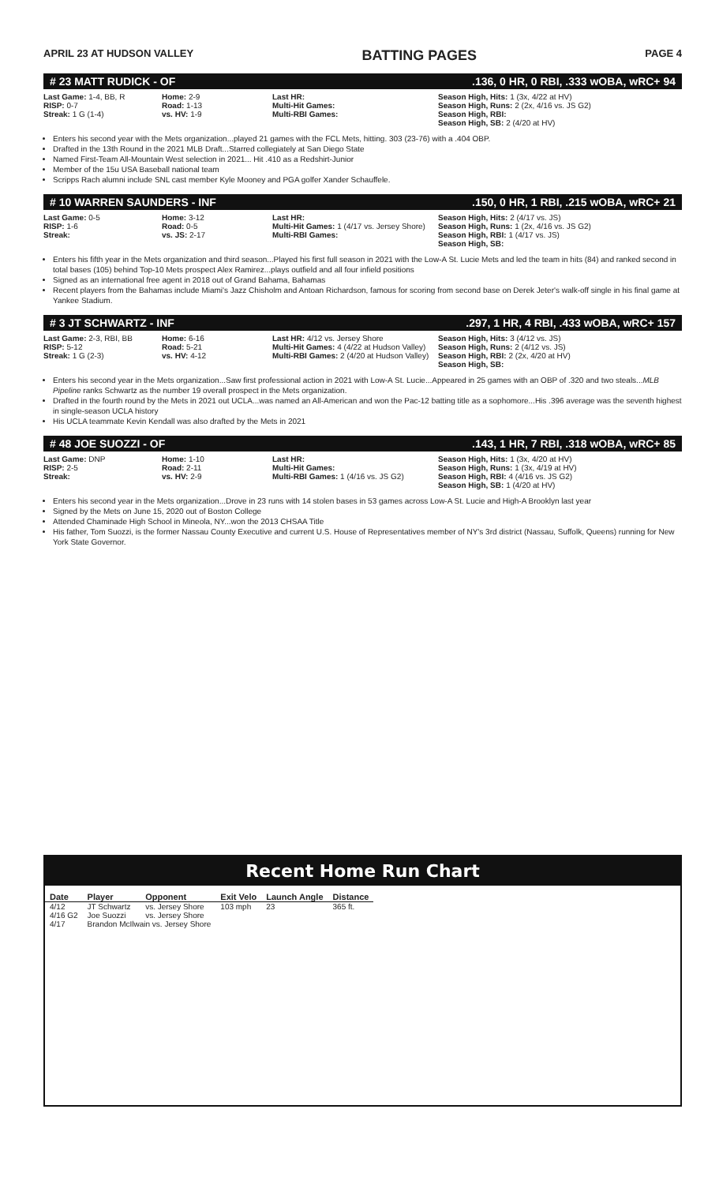APRIL 23 AT HUDSON VALLEY BATTING PAGES PAGE 4
# 23 MATT RUDICK - OF.136, 0 HR, 0 RBI, .333 wOBA, wRC+ 94
Last Game: 1-4, BB, R
RISP: 0-7
Streak: 1 G (1-4)
Home: 2-9
Road: 1-13
vs. HV: 1-9
Last HR:
Multi-Hit Games:
Multi-RBI Games:
Season High, Hits: 1 (3x, 4/22 at HV)
Season High, Runs: 2 (2x, 4/16 vs. JS G2)
Season High, RBI:
Season High, SB: 2 (4/20 at HV)
Enters his second year with the Mets organization...played 21 games with the FCL Mets, hitting. 303 (23-76) with a .404 OBP.
Drafted in the 13th Round in the 2021 MLB Draft...Starred collegiately at San Diego State
Named First-Team All-Mountain West selection in 2021... Hit .410 as a Redshirt-Junior
Member of the 15u USA Baseball national team
Scripps Rach alumni include SNL cast member Kyle Mooney and PGA golfer Xander Schauffele.
# 10 WARREN SAUNDERS - INF.150, 0 HR, 1 RBI, .215 wOBA, wRC+ 21
Last Game: 0-5
RISP: 1-6
Streak:
Home: 3-12
Road: 0-5
vs. JS: 2-17
Last HR:
Multi-Hit Games: 1 (4/17 vs. Jersey Shore)
Multi-RBI Games:
Season High, Hits: 2 (4/17 vs. JS)
Season High, Runs: 1 (2x, 4/16 vs. JS G2)
Season High, RBI: 1 (4/17 vs. JS)
Season High, SB:
Enters his fifth year in the Mets organization and third season...Played his first full season in 2021 with the Low-A St. Lucie Mets and led the team in hits (84) and ranked second in total bases (105) behind Top-10 Mets prospect Alex Ramirez...plays outfield and all four infield positions
Signed as an international free agent in 2018 out of Grand Bahama, Bahamas
Recent players from the Bahamas include Miami's Jazz Chisholm and Antoan Richardson, famous for scoring from second base on Derek Jeter's walk-off single in his final game at Yankee Stadium.
# 3 JT SCHWARTZ - INF.297, 1 HR, 4 RBI, .433 wOBA, wRC+ 157
Last Game: 2-3, RBI, BB
RISP: 5-12
Streak: 1 G (2-3)
Home: 6-16
Road: 5-21
vs. HV: 4-12
Last HR: 4/12 vs. Jersey Shore
Multi-Hit Games: 4 (4/22 at Hudson Valley)
Multi-RBI Games: 2 (4/20 at Hudson Valley)
Season High, Hits: 3 (4/12 vs. JS)
Season High, Runs: 2 (4/12 vs. JS)
Season High, RBI: 2 (2x, 4/20 at HV)
Season High, SB:
Enters his second year in the Mets organization...Saw first professional action in 2021 with Low-A St. Lucie...Appeared in 25 games with an OBP of .320 and two steals...MLB Pipeline ranks Schwartz as the number 19 overall prospect in the Mets organization.
Drafted in the fourth round by the Mets in 2021 out UCLA...was named an All-American and won the Pac-12 batting title as a sophomore...His .396 average was the seventh highest in single-season UCLA history
His UCLA teammate Kevin Kendall was also drafted by the Mets in 2021
# 48 JOE SUOZZI - OF.143, 1 HR, 7 RBI, .318 wOBA, wRC+ 85
Last Game: DNP
RISP: 2-5
Streak:
Home: 1-10
Road: 2-11
vs. HV: 2-9
Last HR:
Multi-Hit Games:
Multi-RBI Games: 1 (4/16 vs. JS G2)
Season High, Hits: 1 (3x, 4/20 at HV)
Season High, Runs: 1 (3x, 4/19 at HV)
Season High, RBI: 4 (4/16 vs. JS G2)
Season High, SB: 1 (4/20 at HV)
Enters his second year in the Mets organization...Drove in 23 runs with 14 stolen bases in 53 games across Low-A St. Lucie and High-A Brooklyn last year
Signed by the Mets on June 15, 2020 out of Boston College
Attended Chaminade High School in Mineola, NY...won the 2013 CHSAA Title
His father, Tom Suozzi, is the former Nassau County Executive and current U.S. House of Representatives member of NY's 3rd district (Nassau, Suffolk, Queens) running for New York State Governor.
Recent Home Run Chart
| Date | Player | Opponent | Exit Velo | Launch Angle | Distance |
| --- | --- | --- | --- | --- | --- |
| 4/12 | JT Schwartz | vs. Jersey Shore | 103 mph | 23 | 365 ft. |
| 4/16 G2 | Joe Suozzi | vs. Jersey Shore | | | |
| 4/17 | Brandon McIlwain vs. Jersey Shore | | | | |